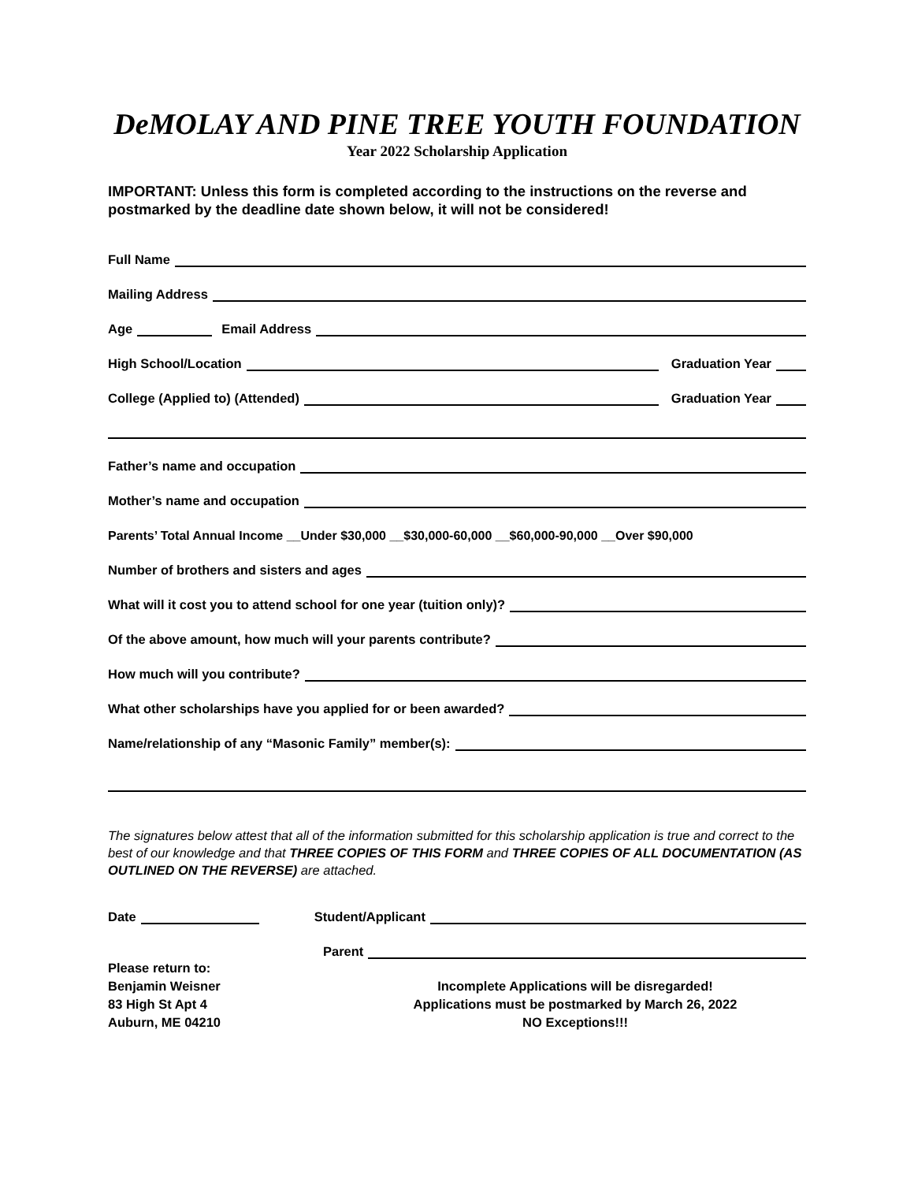DeMOLAY AND PINE TREE YOUTH FOUNDATION
Year 2022 Scholarship Application
IMPORTANT: Unless this form is completed according to the instructions on the reverse and postmarked by the deadline date shown below, it will not be considered!
Full Name
Mailing Address
Age Email Address
High School/Location Graduation Year
College (Applied to) (Attended) Graduation Year
Father’s name and occupation
Mother’s name and occupation
Parents’ Total Annual Income __Under $30,000 __$30,000-60,000 __$60,000-90,000 __Over $90,000
Number of brothers and sisters and ages
What will it cost you to attend school for one year (tuition only)?
Of the above amount, how much will your parents contribute?
How much will you contribute?
What other scholarships have you applied for or been awarded?
Name/relationship of any “Masonic Family” member(s):
The signatures below attest that all of the information submitted for this scholarship application is true and correct to the best of our knowledge and that THREE COPIES OF THIS FORM and THREE COPIES OF ALL DOCUMENTATION (AS OUTLINED ON THE REVERSE) are attached.
Date Student/Applicant
Parent
Please return to:
Benjamin Weisner
83 High St Apt 4
Auburn, ME 04210
Incomplete Applications will be disregarded!
Applications must be postmarked by March 26, 2022
NO Exceptions!!!